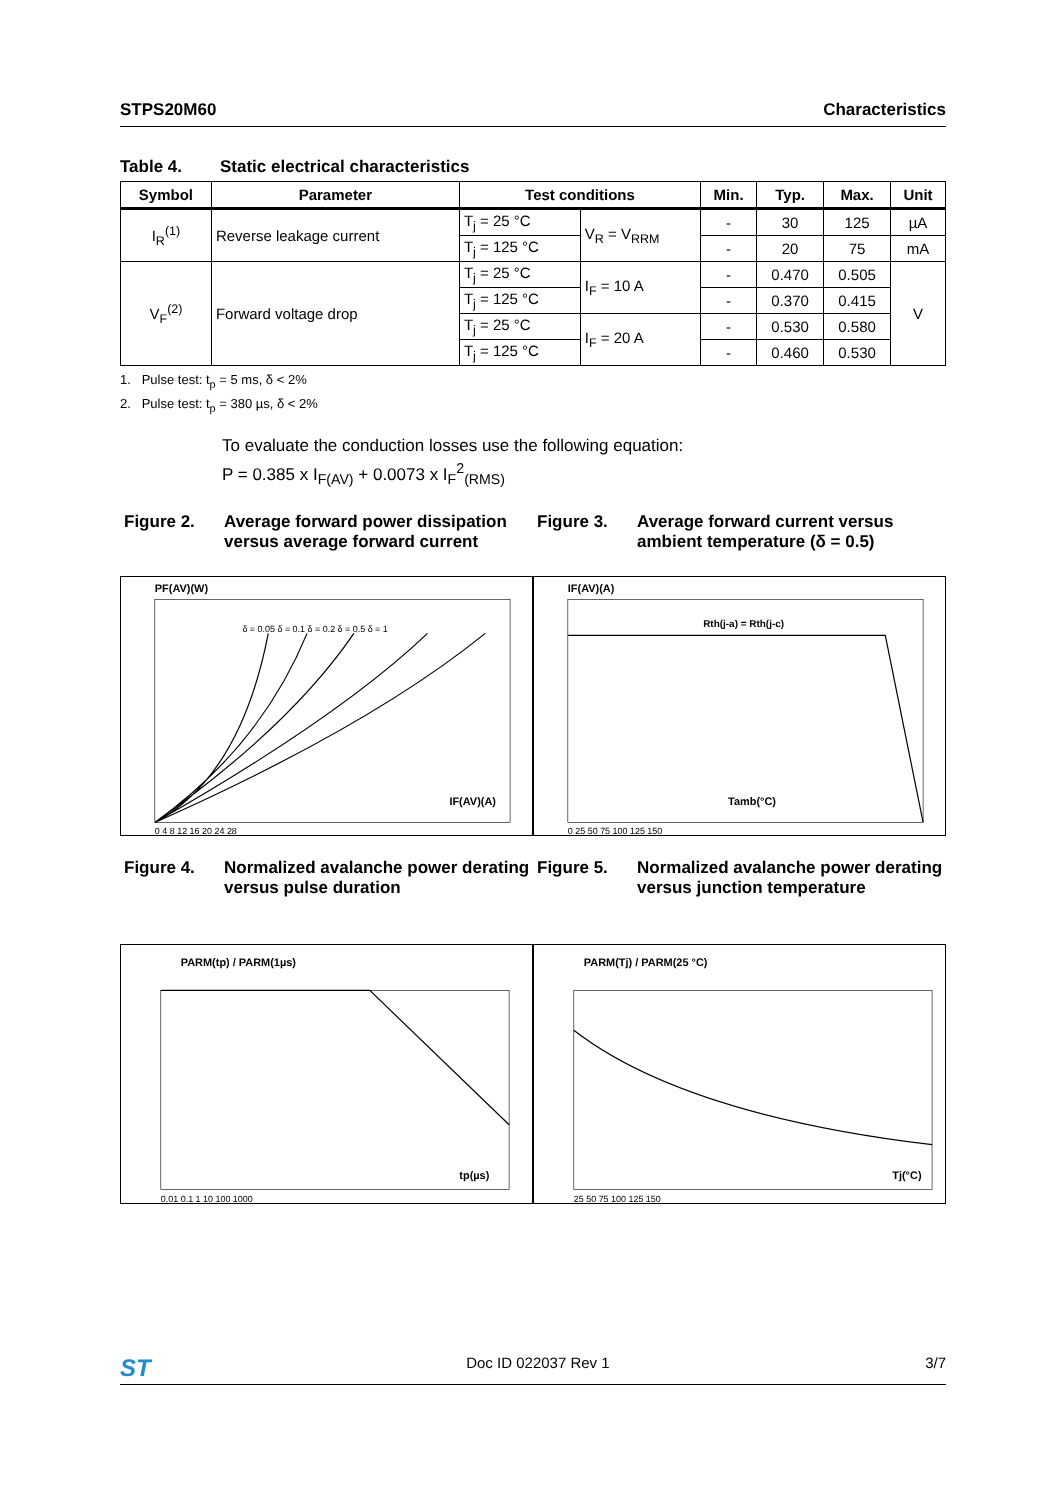STPS20M60 Characteristics
Table 4. Static electrical characteristics
| Symbol | Parameter | Test conditions | | Min. | Typ. | Max. | Unit |
| --- | --- | --- | --- | --- | --- | --- | --- |
| I<sub>R</sub><sup>(1)</sup> | Reverse leakage current | T<sub>j</sub> = 25 °C | V<sub>R</sub> = V<sub>RRM</sub> | - | 30 | 125 | µA |
| | | T<sub>j</sub> = 125 °C | | - | 20 | 75 | mA |
| V<sub>F</sub><sup>(2)</sup> | Forward voltage drop | T<sub>j</sub> = 25 °C | I<sub>F</sub> = 10 A | - | 0.470 | 0.505 | V |
| | | T<sub>j</sub> = 125 °C | | - | 0.370 | 0.415 | |
| | | T<sub>j</sub> = 25 °C | I<sub>F</sub> = 20 A | - | 0.530 | 0.580 | |
| | | T<sub>j</sub> = 125 °C | | - | 0.460 | 0.530 | |
1. Pulse test: t<sub>p</sub> = 5 ms, δ < 2%
2. Pulse test: t<sub>p</sub> = 380 µs, δ < 2%
To evaluate the conduction losses use the following equation:
P = 0.385 x I<sub>F(AV)</sub> + 0.0073 x I<sub>F</sub><sup>2</sup><sub>(RMS)</sub>
Figure 2. Average forward power dissipation versus average forward current
PF(AV)(W)
IF(AV)(A)
δ = 0.05 δ = 0.1 δ = 0.2 δ = 0.5 δ = 1
0 4 8 12 16 20 24 28
Figure 3. Average forward current versus ambient temperature (δ = 0.5)
IF(AV)(A)
Rth(j-a) = Rth(j-c)
Tamb(°C)
0 25 50 75 100 125 150
Figure 4. Normalized avalanche power derating versus pulse duration
PARM(tp) / PARM(1µs)
tp(µs)
0.01 0.1 1 10 100 1000
Figure 5. Normalized avalanche power derating versus junction temperature
PARM(Tj) / PARM(25 °C)
Tj(°C)
25 50 75 100 125 150
ST Doc ID 022037 Rev 1 3/7